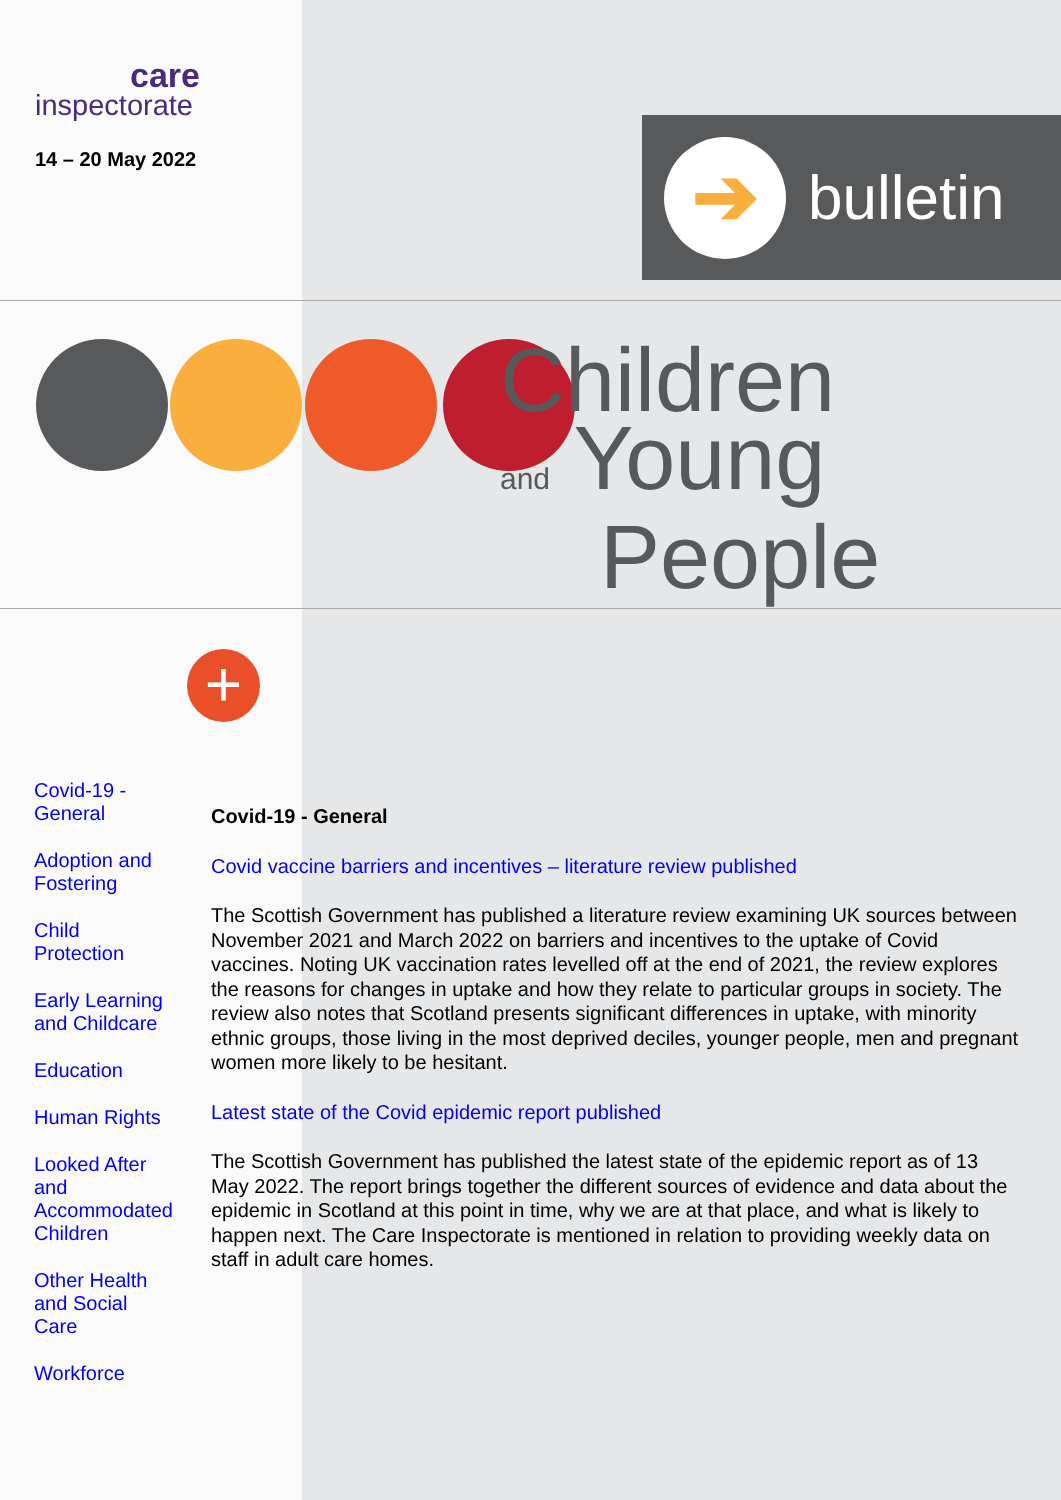care
inspectorate
14 – 20 May 2022
➔
bulletin
Children
and Young
People
+
Covid-19 - General
Adoption and Fostering
Child Protection
Early Learning and Childcare
Education
Human Rights
Looked After and Accommodated Children
Other Health and Social Care
Workforce
Covid-19 - General
Covid vaccine barriers and incentives – literature review published
The Scottish Government has published a literature review examining UK sources between November 2021 and March 2022 on barriers and incentives to the uptake of Covid vaccines. Noting UK vaccination rates levelled off at the end of 2021, the review explores the reasons for changes in uptake and how they relate to particular groups in society. The review also notes that Scotland presents significant differences in uptake, with minority ethnic groups, those living in the most deprived deciles, younger people, men and pregnant women more likely to be hesitant.
Latest state of the Covid epidemic report published
The Scottish Government has published the latest state of the epidemic report as of 13 May 2022. The report brings together the different sources of evidence and data about the epidemic in Scotland at this point in time, why we are at that place, and what is likely to happen next. The Care Inspectorate is mentioned in relation to providing weekly data on staff in adult care homes.